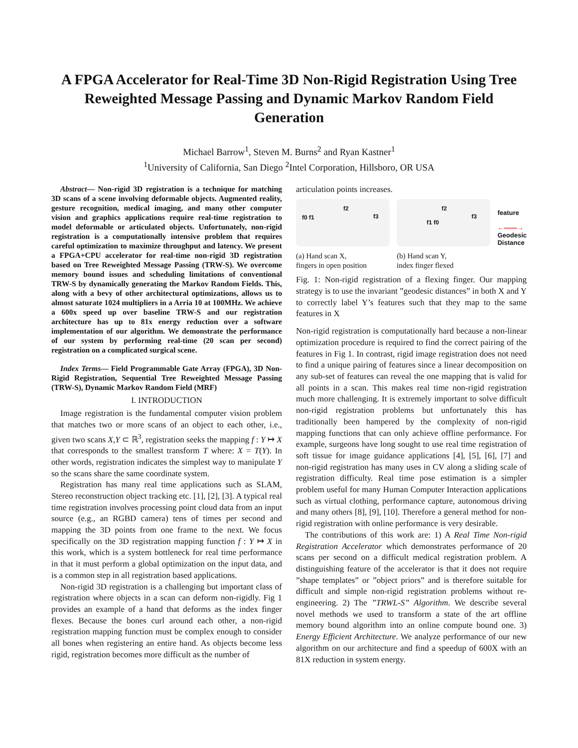A FPGA Accelerator for Real-Time 3D Non-Rigid Registration Using Tree Reweighted Message Passing and Dynamic Markov Random Field Generation
Michael Barrow<sup>1</sup>, Steven M. Burns<sup>2</sup> and Ryan Kastner<sup>1</sup>
<sup>1</sup> University of California, San Diego <sup>2</sup>Intel Corporation, Hillsboro, OR USA
Abstract— Non-rigid 3D registration is a technique for matching 3D scans of a scene involving deformable objects. Augmented reality, gesture recognition, medical imaging, and many other computer vision and graphics applications require real-time registration to model deformable or articulated objects. Unfortunately, non-rigid registration is a computationally intensive problem that requires careful optimization to maximize throughput and latency. We present a FPGA+CPU accelerator for real-time non-rigid 3D registration based on Tree Reweighted Message Passing (TRW-S). We overcome memory bound issues and scheduling limitations of conventional TRW-S by dynamically generating the Markov Random Fields. This, along with a bevy of other architectural optimizations, allows us to almost saturate 1024 multipliers in a Arria 10 at 100MHz. We achieve a 600x speed up over baseline TRW-S and our registration architecture has up to 81x energy reduction over a software implementation of our algorithm. We demonstrate the performance of our system by performing real-time (20 scan per second) registration on a complicated surgical scene.
Index Terms— Field Programmable Gate Array (FPGA), 3D Non-Rigid Registration, Sequential Tree Reweighted Message Passing (TRW-S), Dynamic Markov Random Field (MRF)
I. INTRODUCTION
Image registration is the fundamental computer vision problem that matches two or more scans of an object to each other, i.e., given two scans X,Y ⊂ ℝ<sup>3</sup>, registration seeks the mapping f : Y ↦ X that corresponds to the smallest transform T where: X = T(Y). In other words, registration indicates the simplest way to manipulate Y so the scans share the same coordinate system.
Registration has many real time applications such as SLAM, Stereo reconstruction object tracking etc. [1], [2], [3]. A typical real time registration involves processing point cloud data from an input source (e.g., an RGBD camera) tens of times per second and mapping the 3D points from one frame to the next. We focus specifically on the 3D registration mapping function f : Y ↦ X in this work, which is a system bottleneck for real time performance in that it must perform a global optimization on the input data, and is a common step in all registration based applications.
Non-rigid 3D registration is a challenging but important class of registration where objects in a scan can deform non-rigidly. Fig 1 provides an example of a hand that deforms as the index finger flexes. Because the bones curl around each other, a non-rigid registration mapping function must be complex enough to consider all bones when registering an entire hand. As objects become less rigid, registration becomes more difficult as the number of
articulation points increases.
f0 f1
f2
f3
(a) Hand scan X,
fingers in open position
f1 f0
f2
f3
(b) Hand scan Y,
index finger flexed
feature
←——→
Geodesic
Distance
Fig. 1: Non-rigid registration of a flexing finger. Our mapping strategy is to use the invariant ”geodesic distances” in both X and Y to correctly label Y’s features such that they map to the same features in X
Non-rigid registration is computationally hard because a non-linear optimization procedure is required to find the correct pairing of the features in Fig 1. In contrast, rigid image registration does not need to find a unique pairing of features since a linear decomposition on any sub-set of features can reveal the one mapping that is valid for all points in a scan. This makes real time non-rigid registration much more challenging. It is extremely important to solve difficult non-rigid registration problems but unfortunately this has traditionally been hampered by the complexity of non-rigid mapping functions that can only achieve offline performance. For example, surgeons have long sought to use real time registration of soft tissue for image guidance applications [4], [5], [6], [7] and non-rigid registration has many uses in CV along a sliding scale of registration difficulty. Real time pose estimation is a simpler problem useful for many Human Computer Interaction applications such as virtual clothing, performance capture, autonomous driving and many others [8], [9], [10]. Therefore a general method for non-rigid registration with online performance is very desirable.
The contributions of this work are: 1) A Real Time Non-rigid Registration Accelerator which demonstrates performance of 20 scans per second on a difficult medical registration problem. A distinguishing feature of the accelerator is that it does not require ”shape templates” or ”object priors” and is therefore suitable for difficult and simple non-rigid registration problems without re-engineering. 2) The ”TRWL-S” Algorithm. We describe several novel methods we used to transform a state of the art offline memory bound algorithm into an online compute bound one. 3) Energy Efficient Architecture. We analyze performance of our new algorithm on our architecture and find a speedup of 600X with an 81X reduction in system energy.